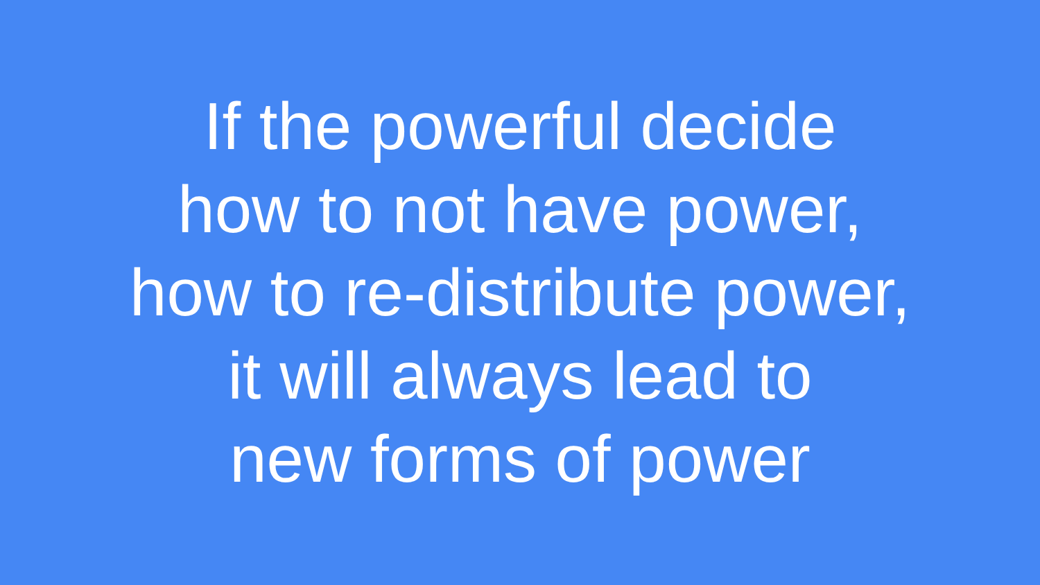If the powerful decide
how to not have power,
how to re-distribute power,
it will always lead to
new forms of power